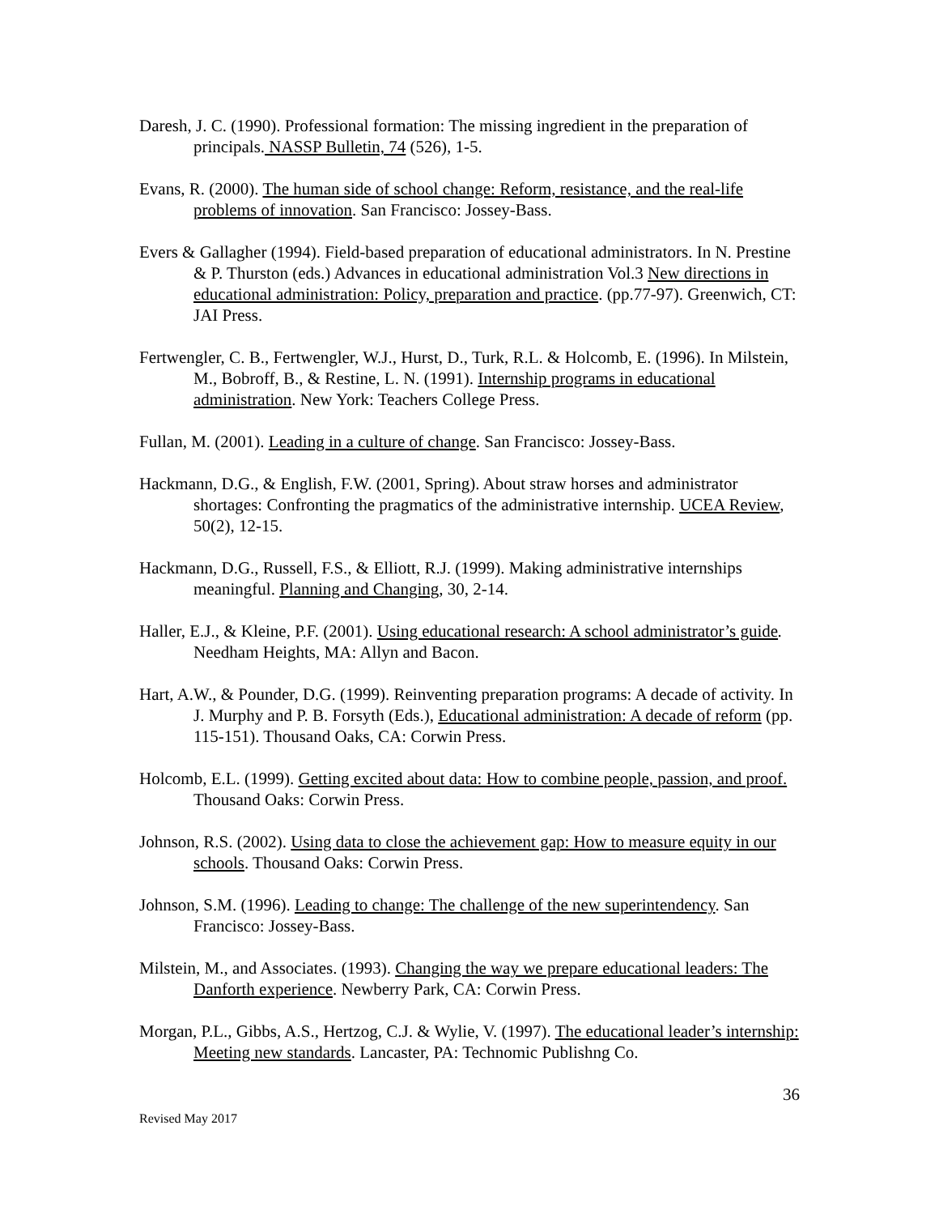Daresh, J. C. (1990). Professional formation: The missing ingredient in the preparation of principals. NASSP Bulletin, 74 (526), 1-5.
Evans, R. (2000). The human side of school change: Reform, resistance, and the real-life problems of innovation. San Francisco: Jossey-Bass.
Evers & Gallagher (1994). Field-based preparation of educational administrators. In N. Prestine & P. Thurston (eds.) Advances in educational administration Vol.3 New directions in educational administration: Policy, preparation and practice. (pp.77-97). Greenwich, CT: JAI Press.
Fertwengler, C. B., Fertwengler, W.J., Hurst, D., Turk, R.L. & Holcomb, E. (1996). In Milstein, M., Bobroff, B., & Restine, L. N. (1991). Internship programs in educational administration. New York: Teachers College Press.
Fullan, M. (2001). Leading in a culture of change. San Francisco: Jossey-Bass.
Hackmann, D.G., & English, F.W. (2001, Spring). About straw horses and administrator shortages: Confronting the pragmatics of the administrative internship. UCEA Review, 50(2), 12-15.
Hackmann, D.G., Russell, F.S., & Elliott, R.J. (1999). Making administrative internships meaningful. Planning and Changing, 30, 2-14.
Haller, E.J., & Kleine, P.F. (2001). Using educational research: A school administrator’s guide. Needham Heights, MA: Allyn and Bacon.
Hart, A.W., & Pounder, D.G. (1999). Reinventing preparation programs: A decade of activity. In J. Murphy and P. B. Forsyth (Eds.), Educational administration: A decade of reform (pp. 115-151). Thousand Oaks, CA: Corwin Press.
Holcomb, E.L. (1999). Getting excited about data: How to combine people, passion, and proof. Thousand Oaks: Corwin Press.
Johnson, R.S. (2002). Using data to close the achievement gap: How to measure equity in our schools. Thousand Oaks: Corwin Press.
Johnson, S.M. (1996). Leading to change: The challenge of the new superintendency. San Francisco: Jossey-Bass.
Milstein, M., and Associates. (1993). Changing the way we prepare educational leaders: The Danforth experience. Newberry Park, CA: Corwin Press.
Morgan, P.L., Gibbs, A.S., Hertzog, C.J. & Wylie, V. (1997). The educational leader’s internship: Meeting new standards. Lancaster, PA: Technomic Publishng Co.
36
Revised May 2017